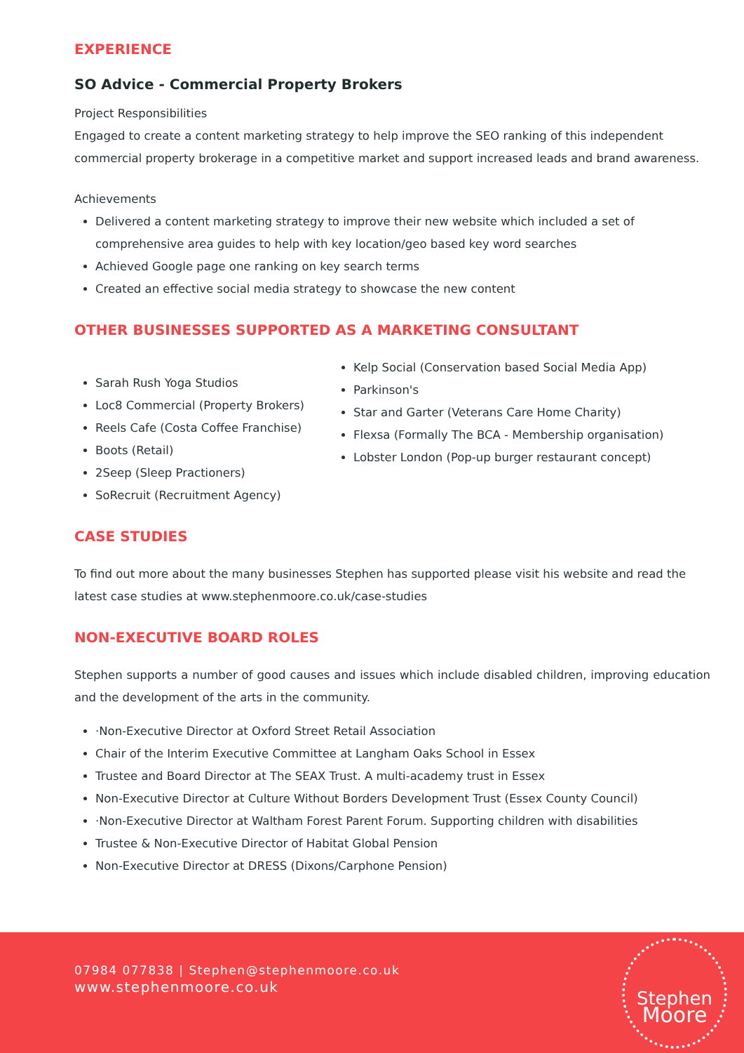EXPERIENCE
SO Advice - Commercial Property Brokers
Project Responsibilities
Engaged to create a content marketing strategy to help improve the SEO ranking of this independent commercial property brokerage in a competitive market and support increased leads and brand awareness.
Achievements
Delivered a content marketing strategy to improve their new website which included a set of comprehensive area guides to help with key location/geo based key word searches
Achieved Google page one ranking on key search terms
Created an effective social media strategy to showcase the new content
OTHER BUSINESSES SUPPORTED AS A MARKETING CONSULTANT
Sarah Rush Yoga Studios
Loc8 Commercial (Property Brokers)
Reels Cafe (Costa Coffee Franchise)
Boots (Retail)
2Seep (Sleep Practioners)
SoRecruit (Recruitment Agency)
Kelp Social (Conservation based Social Media App)
Parkinson's
Star and Garter (Veterans Care Home Charity)
Flexsa (Formally The BCA - Membership organisation)
Lobster London (Pop-up burger restaurant concept)
CASE STUDIES
To find out more about the many businesses Stephen has supported please visit his website and read the latest case studies at www.stephenmoore.co.uk/case-studies
NON-EXECUTIVE BOARD ROLES
Stephen supports a number of good causes and issues which include disabled children, improving education and the development of the arts in the community.
·Non-Executive Director at Oxford Street Retail Association
Chair of the Interim Executive Committee at Langham Oaks School in Essex
Trustee and Board Director at The SEAX Trust. A multi-academy trust in Essex
Non-Executive Director at Culture Without Borders Development Trust (Essex County Council)
·Non-Executive Director at Waltham Forest Parent Forum. Supporting children with disabilities
Trustee & Non-Executive Director of Habitat Global Pension
Non-Executive Director at DRESS (Dixons/Carphone Pension)
07984 077838 | Stephen@stephenmoore.co.uk
www.stephenmoore.co.uk
Stephen
Moore